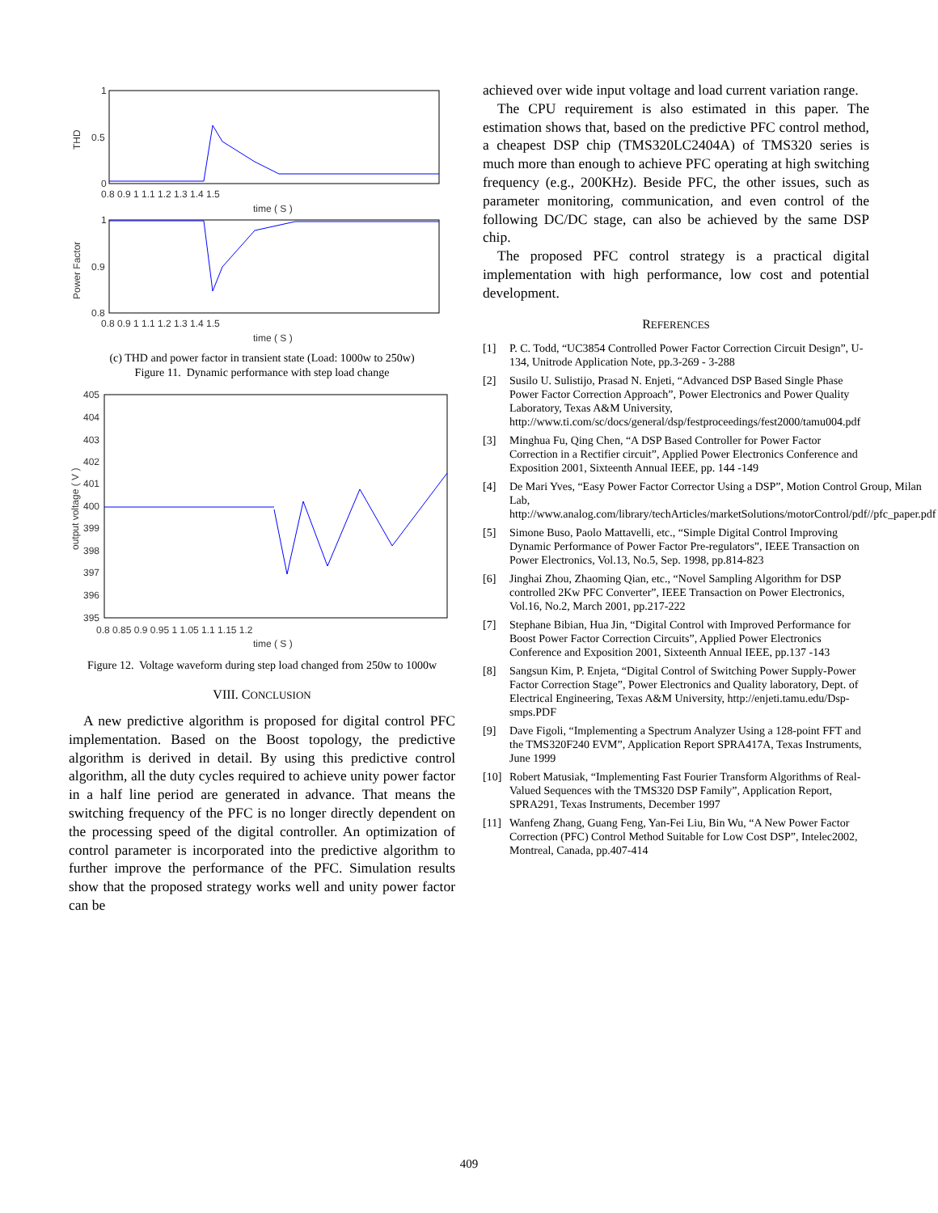1
0.5
0
THD
0.8 0.9 1 1.1 1.2 1.3 1.4 1.5
time ( S )
1
0.9
0.8
Power Factor
0.8 0.9 1 1.1 1.2 1.3 1.4 1.5
time ( S )
(c) THD and power factor in transient state (Load: 1000w to 250w)
Figure 11. Dynamic performance with step load change
405
404
403
402
401
400
399
398
397
396
395
output voltage ( V )
0.8 0.85 0.9 0.95 1 1.05 1.1 1.15 1.2
time ( S )
Figure 12. Voltage waveform during step load changed from 250w to 1000w
VIII. CONCLUSION
A new predictive algorithm is proposed for digital control PFC implementation. Based on the Boost topology, the predictive algorithm is derived in detail. By using this predictive control algorithm, all the duty cycles required to achieve unity power factor in a half line period are generated in advance. That means the switching frequency of the PFC is no longer directly dependent on the processing speed of the digital controller. An optimization of control parameter is incorporated into the predictive algorithm to further improve the performance of the PFC. Simulation results show that the proposed strategy works well and unity power factor can be
achieved over wide input voltage and load current variation range.
The CPU requirement is also estimated in this paper. The estimation shows that, based on the predictive PFC control method, a cheapest DSP chip (TMS320LC2404A) of TMS320 series is much more than enough to achieve PFC operating at high switching frequency (e.g., 200KHz). Beside PFC, the other issues, such as parameter monitoring, communication, and even control of the following DC/DC stage, can also be achieved by the same DSP chip.
The proposed PFC control strategy is a practical digital implementation with high performance, low cost and potential development.
REFERENCES
[1] P. C. Todd, “UC3854 Controlled Power Factor Correction Circuit Design”, U-134, Unitrode Application Note, pp.3-269 - 3-288
[2] Susilo U. Sulistijo, Prasad N. Enjeti, “Advanced DSP Based Single Phase Power Factor Correction Approach”, Power Electronics and Power Quality Laboratory, Texas A&M University, http://www.ti.com/sc/docs/general/dsp/festproceedings/fest2000/tamu004.pdf
[3] Minghua Fu, Qing Chen, “A DSP Based Controller for Power Factor Correction in a Rectifier circuit”, Applied Power Electronics Conference and Exposition 2001, Sixteenth Annual IEEE, pp. 144 -149
[4] De Mari Yves, “Easy Power Factor Corrector Using a DSP”, Motion Control Group, Milan Lab, http://www.analog.com/library/techArticles/marketSolutions/motorControl/pdf//pfc_paper.pdf
[5] Simone Buso, Paolo Mattavelli, etc., “Simple Digital Control Improving Dynamic Performance of Power Factor Pre-regulators”, IEEE Transaction on Power Electronics, Vol.13, No.5, Sep. 1998, pp.814-823
[6] Jinghai Zhou, Zhaoming Qian, etc., “Novel Sampling Algorithm for DSP controlled 2Kw PFC Converter”, IEEE Transaction on Power Electronics, Vol.16, No.2, March 2001, pp.217-222
[7] Stephane Bibian, Hua Jin, “Digital Control with Improved Performance for Boost Power Factor Correction Circuits”, Applied Power Electronics Conference and Exposition 2001, Sixteenth Annual IEEE, pp.137 -143
[8] Sangsun Kim, P. Enjeta, “Digital Control of Switching Power Supply-Power Factor Correction Stage”, Power Electronics and Quality laboratory, Dept. of Electrical Engineering, Texas A&M University, http://enjeti.tamu.edu/Dsp-smps.PDF
[9] Dave Figoli, “Implementing a Spectrum Analyzer Using a 128-point FFT and the TMS320F240 EVM”, Application Report SPRA417A, Texas Instruments, June 1999
[10]
Robert Matusiak, “Implementing Fast Fourier Transform Algorithms of Real-Valued Sequences with the TMS320 DSP Family”, Application Report, SPRA291, Texas Instruments, December 1997
[11]
Wanfeng Zhang, Guang Feng, Yan-Fei Liu, Bin Wu, “A New Power Factor Correction (PFC) Control Method Suitable for Low Cost DSP”, Intelec2002, Montreal, Canada, pp.407-414
409